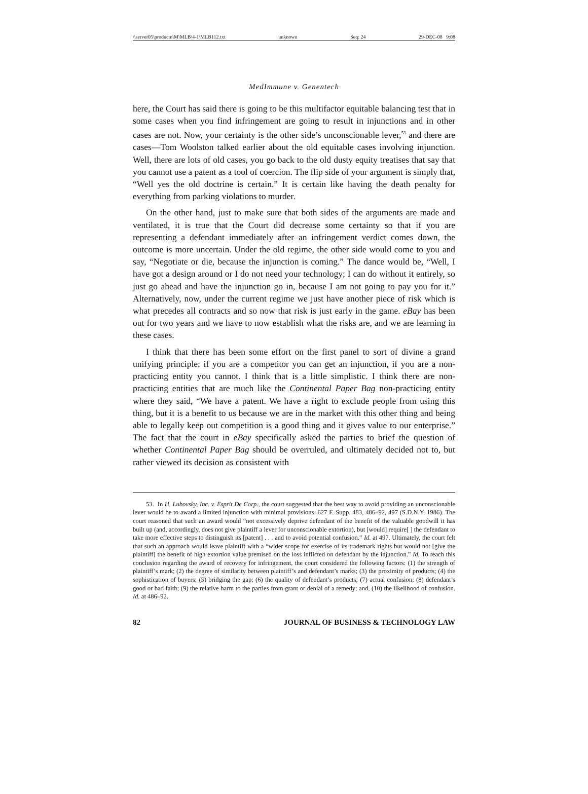\\server05\productn\M\MLB\4-1\MLB112.txt unknown Seq: 24 29-DEC-08 9:08
MedImmune v. Genentech
here, the Court has said there is going to be this multifactor equitable balancing test that in some cases when you find infringement are going to result in injunctions and in other cases are not. Now, your certainty is the other side’s unconscionable lever,<sup>53</sup> and there are cases—Tom Woolston talked earlier about the old equitable cases involving injunction. Well, there are lots of old cases, you go back to the old dusty equity treatises that say that you cannot use a patent as a tool of coercion. The flip side of your argument is simply that, “Well yes the old doctrine is certain.” It is certain like having the death penalty for everything from parking violations to murder.
On the other hand, just to make sure that both sides of the arguments are made and ventilated, it is true that the Court did decrease some certainty so that if you are representing a defendant immediately after an infringement verdict comes down, the outcome is more uncertain. Under the old regime, the other side would come to you and say, “Negotiate or die, because the injunction is coming.” The dance would be, “Well, I have got a design around or I do not need your technology; I can do without it entirely, so just go ahead and have the injunction go in, because I am not going to pay you for it.” Alternatively, now, under the current regime we just have another piece of risk which is what precedes all contracts and so now that risk is just early in the game. eBay has been out for two years and we have to now establish what the risks are, and we are learning in these cases.
I think that there has been some effort on the first panel to sort of divine a grand unifying principle: if you are a competitor you can get an injunction, if you are a non-practicing entity you cannot. I think that is a little simplistic. I think there are non-practicing entities that are much like the Continental Paper Bag non-practicing entity where they said, “We have a patent. We have a right to exclude people from using this thing, but it is a benefit to us because we are in the market with this other thing and being able to legally keep out competition is a good thing and it gives value to our enterprise.” The fact that the court in eBay specifically asked the parties to brief the question of whether Continental Paper Bag should be overruled, and ultimately decided not to, but rather viewed its decision as consistent with
53. In H. Lubovsky, Inc. v. Esprit De Corp., the court suggested that the best way to avoid providing an unconscionable lever would be to award a limited injunction with minimal provisions. 627 F. Supp. 483, 486–92, 497 (S.D.N.Y. 1986). The court reasoned that such an award would “not excessively deprive defendant of the benefit of the valuable goodwill it has built up (and, accordingly, does not give plaintiff a lever for unconscionable extortion), but [would] require[ ] the defendant to take more effective steps to distinguish its [patent] . . . and to avoid potential confusion.” Id. at 497. Ultimately, the court felt that such an approach would leave plaintiff with a “wider scope for exercise of its trademark rights but would not [give the plaintiff] the benefit of high extortion value premised on the loss inflicted on defendant by the injunction.” Id. To reach this conclusion regarding the award of recovery for infringement, the court considered the following factors: (1) the strength of plaintiff’s mark; (2) the degree of similarity between plaintiff’s and defendant’s marks; (3) the proximity of products; (4) the sophistication of buyers; (5) bridging the gap; (6) the quality of defendant’s products; (7) actual confusion; (8) defendant’s good or bad faith; (9) the relative harm to the parties from grant or denial of a remedy; and, (10) the likelihood of confusion. Id. at 486–92.
82 JOURNAL OF BUSINESS & TECHNOLOGY LAW